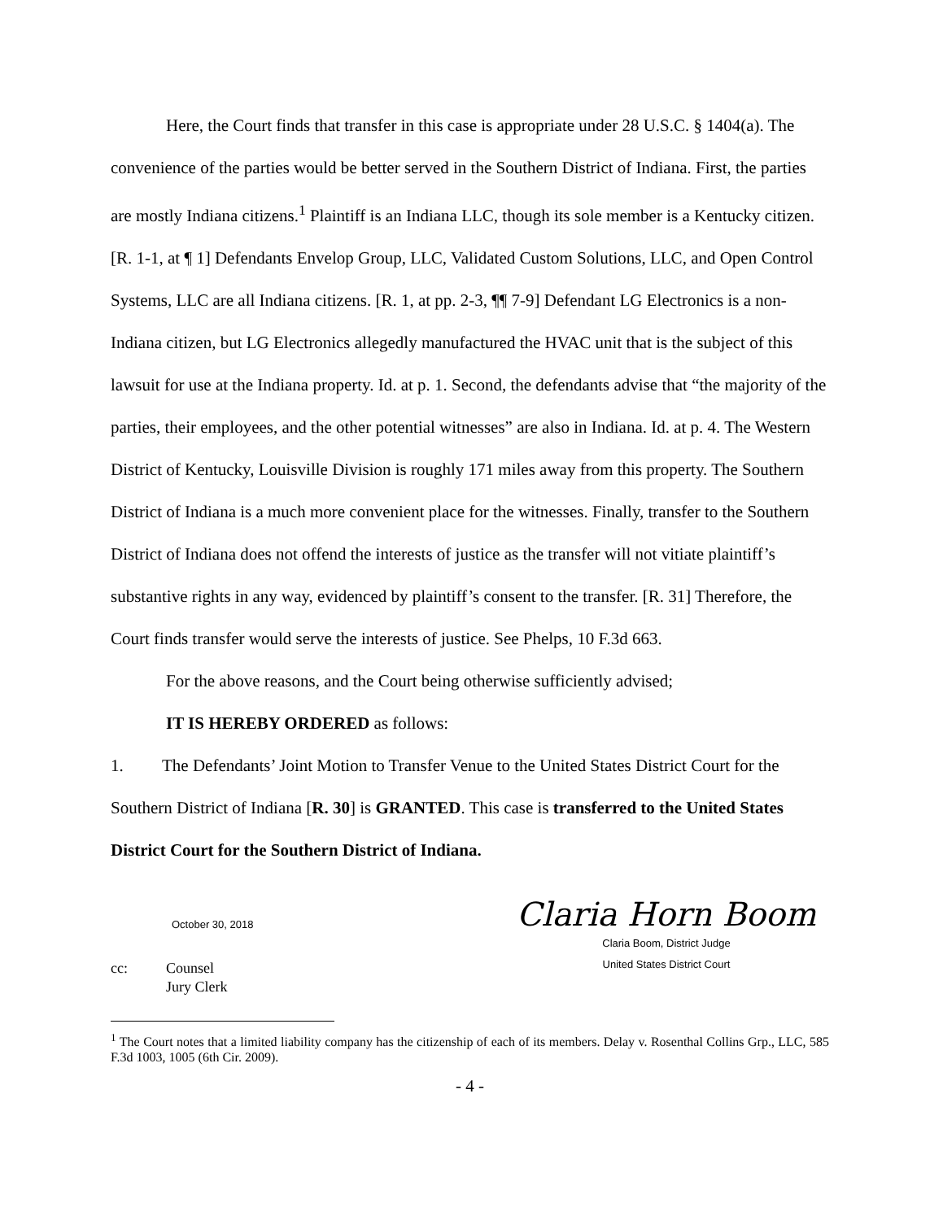Here, the Court finds that transfer in this case is appropriate under 28 U.S.C. § 1404(a). The convenience of the parties would be better served in the Southern District of Indiana. First, the parties are mostly Indiana citizens.<sup>1</sup> Plaintiff is an Indiana LLC, though its sole member is a Kentucky citizen. [R. 1-1, at ¶ 1] Defendants Envelop Group, LLC, Validated Custom Solutions, LLC, and Open Control Systems, LLC are all Indiana citizens. [R. 1, at pp. 2-3, ¶¶ 7-9] Defendant LG Electronics is a non-Indiana citizen, but LG Electronics allegedly manufactured the HVAC unit that is the subject of this lawsuit for use at the Indiana property. Id. at p. 1. Second, the defendants advise that “the majority of the parties, their employees, and the other potential witnesses” are also in Indiana. Id. at p. 4. The Western District of Kentucky, Louisville Division is roughly 171 miles away from this property. The Southern District of Indiana is a much more convenient place for the witnesses. Finally, transfer to the Southern District of Indiana does not offend the interests of justice as the transfer will not vitiate plaintiff’s substantive rights in any way, evidenced by plaintiff’s consent to the transfer. [R. 31] Therefore, the Court finds transfer would serve the interests of justice. See Phelps, 10 F.3d 663.
For the above reasons, and the Court being otherwise sufficiently advised;
IT IS HEREBY ORDERED as follows:
1. The Defendants’ Joint Motion to Transfer Venue to the United States District Court for the Southern District of Indiana [R. 30] is GRANTED. This case is transferred to the United States District Court for the Southern District of Indiana.
October 30, 2018
Claria Horn Boom
Claria Boom, District Judge
United States District Court
cc: Counsel
Jury Clerk
<sup>1</sup> The Court notes that a limited liability company has the citizenship of each of its members. Delay v. Rosenthal Collins Grp., LLC, 585 F.3d 1003, 1005 (6th Cir. 2009).
- 4 -